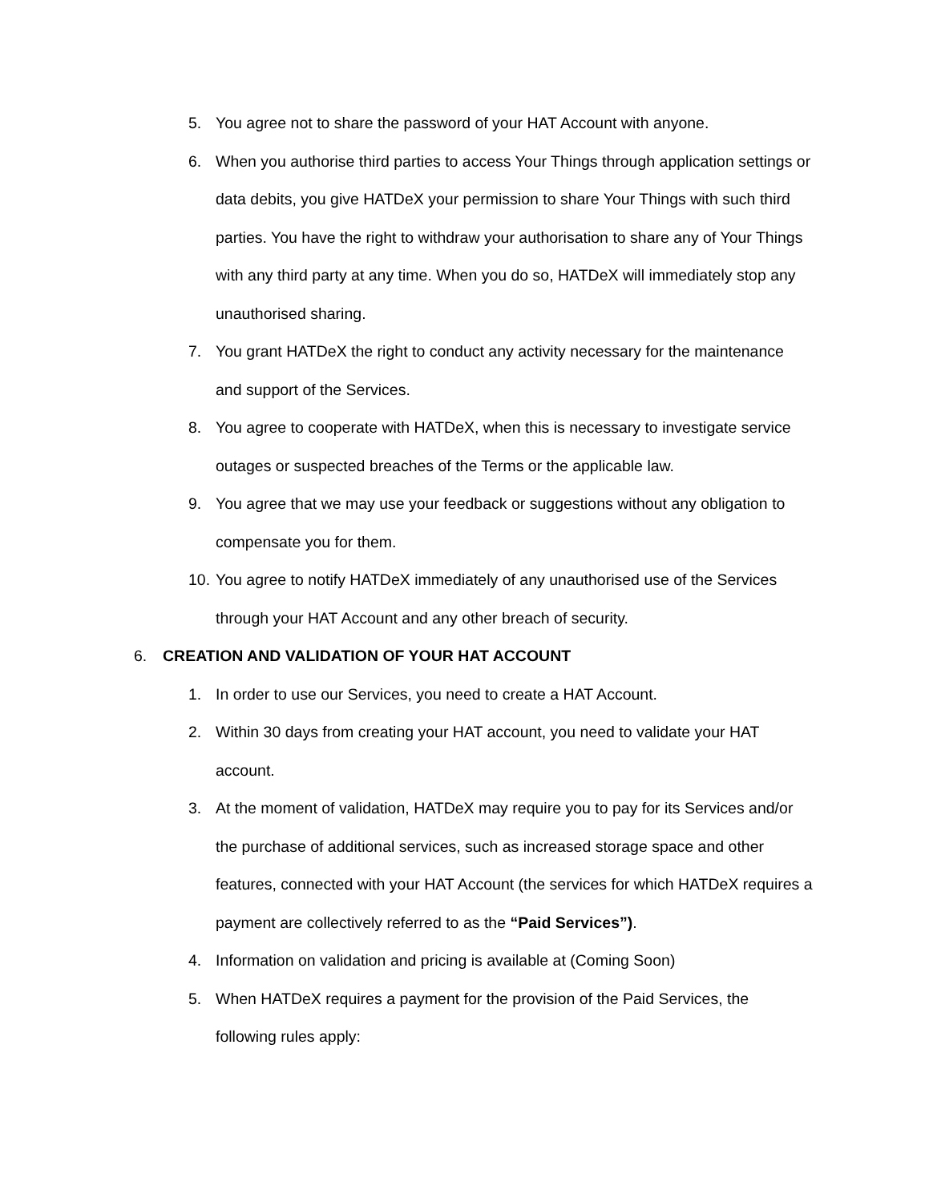5. You agree not to share the password of your HAT Account with anyone.
6. When you authorise third parties to access Your Things through application settings or data debits, you give HATDeX your permission to share Your Things with such third parties. You have the right to withdraw your authorisation to share any of Your Things with any third party at any time. When you do so, HATDeX will immediately stop any unauthorised sharing.
7. You grant HATDeX the right to conduct any activity necessary for the maintenance and support of the Services.
8. You agree to cooperate with HATDeX, when this is necessary to investigate service outages or suspected breaches of the Terms or the applicable law.
9. You agree that we may use your feedback or suggestions without any obligation to compensate you for them.
10. You agree to notify HATDeX immediately of any unauthorised use of the Services through your HAT Account and any other breach of security.
6. CREATION AND VALIDATION OF YOUR HAT ACCOUNT
1. In order to use our Services, you need to create a HAT Account.
2. Within 30 days from creating your HAT account, you need to validate your HAT account.
3. At the moment of validation, HATDeX may require you to pay for its Services and/or the purchase of additional services, such as increased storage space and other features, connected with your HAT Account (the services for which HATDeX requires a payment are collectively referred to as the “Paid Services”).
4. Information on validation and pricing is available at (Coming Soon)
5. When HATDeX requires a payment for the provision of the Paid Services, the following rules apply: